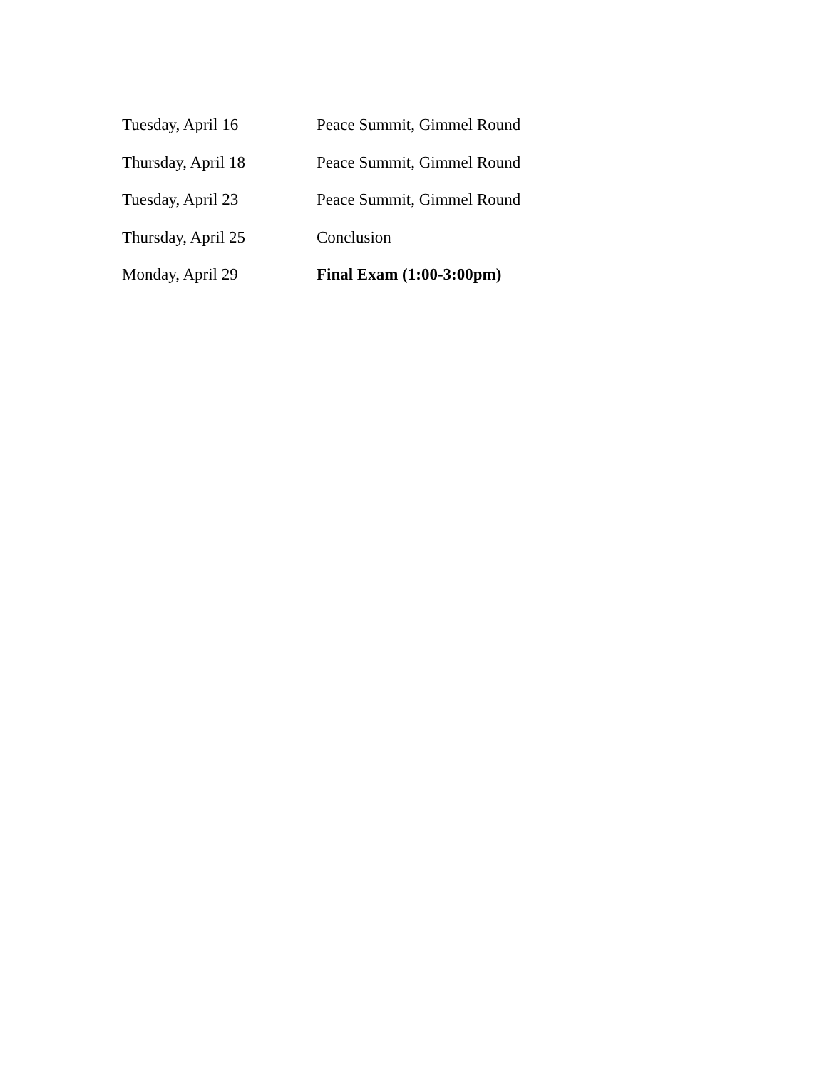Tuesday, April 16 Peace Summit, Gimmel Round
Thursday, April 18 Peace Summit, Gimmel Round
Tuesday, April 23 Peace Summit, Gimmel Round
Thursday, April 25 Conclusion
Monday, April 29 Final Exam (1:00-3:00pm)